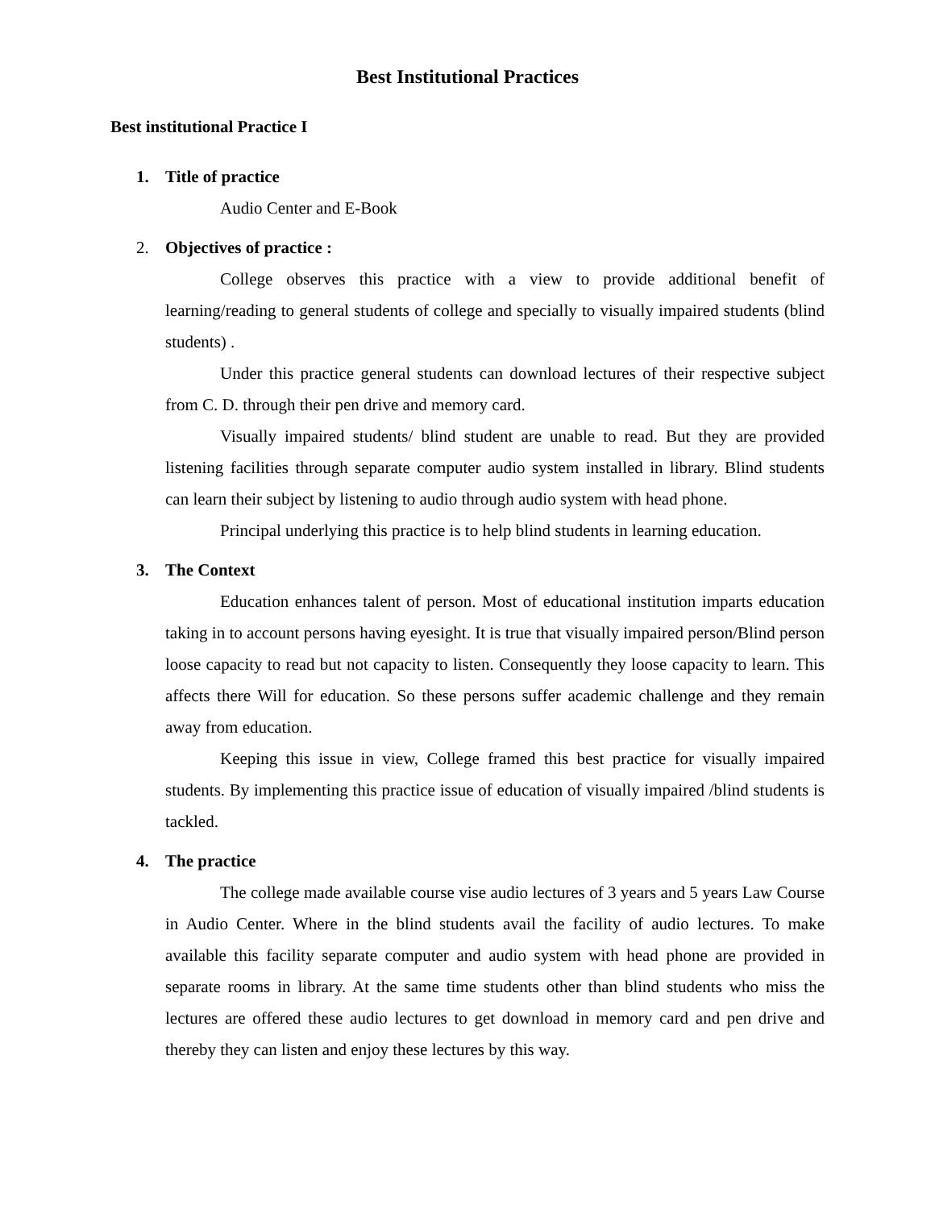Best Institutional Practices
Best institutional Practice I
1. Title of practice
Audio Center and E-Book
2. Objectives of practice :
College observes this practice with a view to provide additional benefit of learning/reading to general students of college and specially to visually impaired students (blind students) .
Under this practice general students can download lectures of their respective subject from C. D. through their pen drive and memory card.
Visually impaired students/ blind student are unable to read. But they are provided listening facilities through separate computer audio system installed in library. Blind students can learn their subject by listening to audio through audio system with head phone.
Principal underlying this practice is to help blind students in learning education.
3. The Context
Education enhances talent of person. Most of educational institution imparts education taking in to account persons having eyesight. It is true that visually impaired person/Blind person loose capacity to read but not capacity to listen. Consequently they loose capacity to learn. This affects there Will for education. So these persons suffer academic challenge and they remain away from education.
Keeping this issue in view, College framed this best practice for visually impaired students. By implementing this practice issue of education of visually impaired /blind students is tackled.
4. The practice
The college made available course vise audio lectures of 3 years and 5 years Law Course in Audio Center. Where in the blind students avail the facility of audio lectures. To make available this facility separate computer and audio system with head phone are provided in separate rooms in library. At the same time students other than blind students who miss the lectures are offered these audio lectures to get download in memory card and pen drive and thereby they can listen and enjoy these lectures by this way.